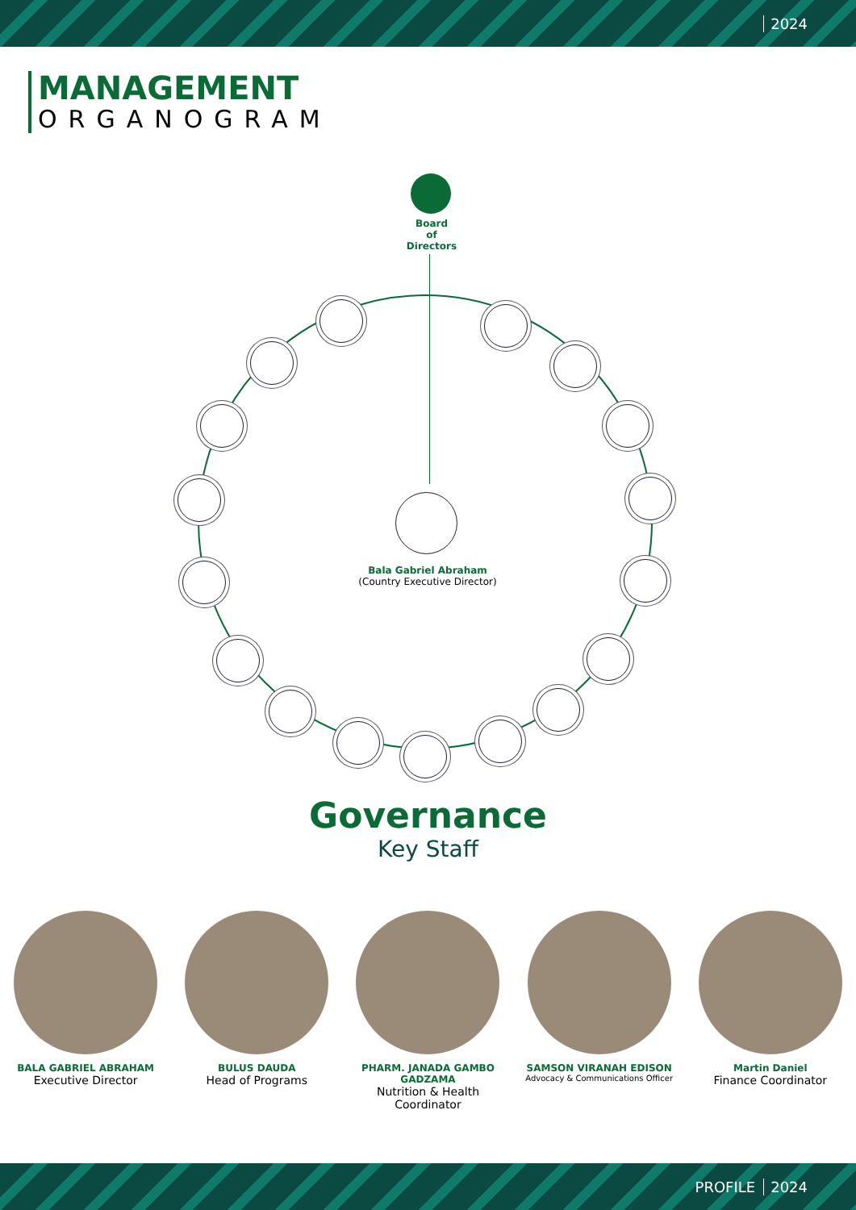2024
MANAGEMENT
ORGANOGRAM
Board
of
Directors
Bala Gabriel Abraham
(Country Executive Director)
Governance
Key Staff
BALA GABRIEL ABRAHAM
Executive Director
BULUS DAUDA
Head of Programs
PHARM. JANADA GAMBO GADZAMA
Nutrition & Health Coordinator
SAMSON VIRANAH EDISON
Advocacy & Communications Officer
Martin Daniel
Finance Coordinator
PROFILE 2024